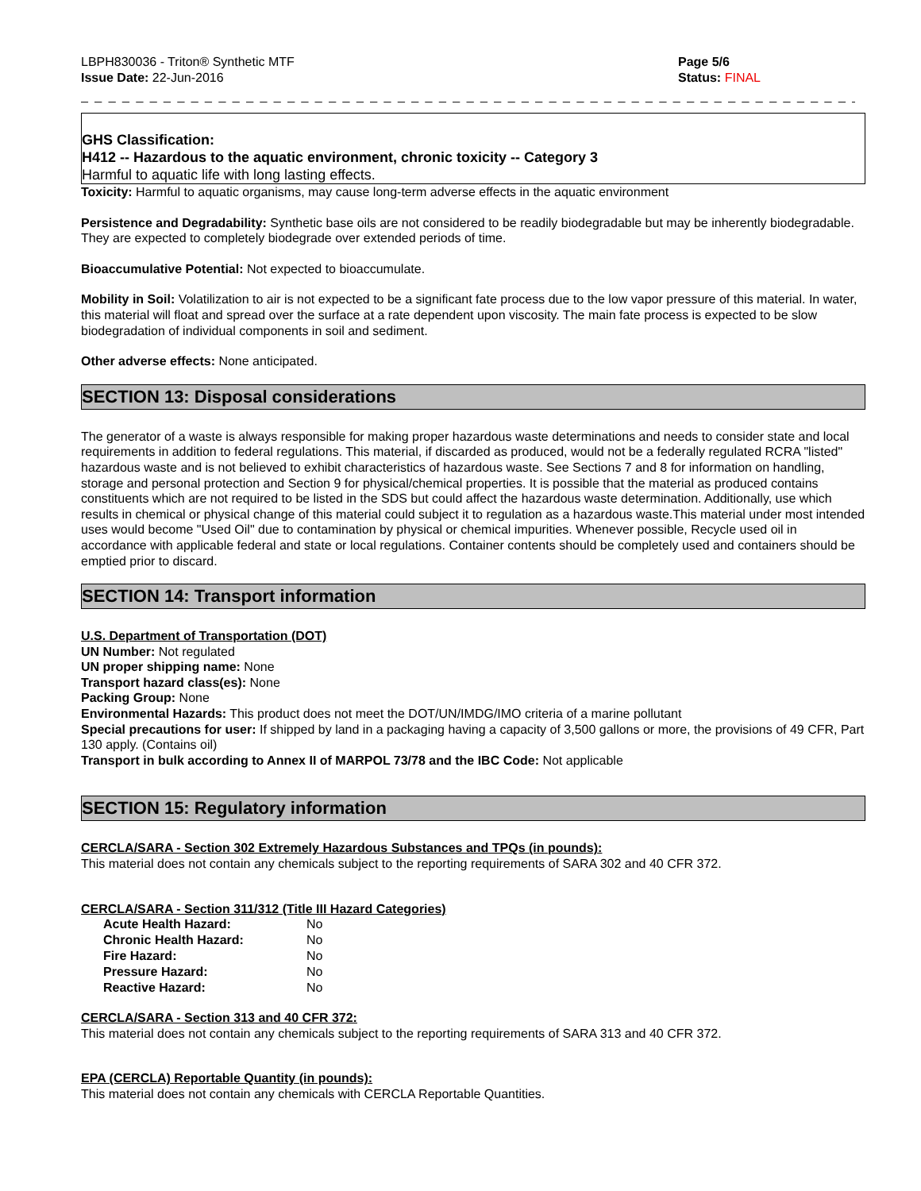LBPH830036 - Triton® Synthetic MTF
Issue Date: 22-Jun-2016
Page 5/6
Status: FINAL
_ _ _ _ _ _ _ _ _ _ _ _ _ _ _ _ _ _ _ _ _ _ _ _ _ _ _ _ _ _ _ _ _ _ _ _ _ _ _ _ _ _ _ _ _ _ _ _ _ _ _ _ _ _ _ _ _ _ _ _ _ _ _ _ _ _ _ _ _ _ _ _ _ _ _
GHS Classification:
H412 -- Hazardous to the aquatic environment, chronic toxicity -- Category 3
Harmful to aquatic life with long lasting effects.
Toxicity: Harmful to aquatic organisms, may cause long-term adverse effects in the aquatic environment
Persistence and Degradability: Synthetic base oils are not considered to be readily biodegradable but may be inherently biodegradable. They are expected to completely biodegrade over extended periods of time.
Bioaccumulative Potential: Not expected to bioaccumulate.
Mobility in Soil: Volatilization to air is not expected to be a significant fate process due to the low vapor pressure of this material. In water, this material will float and spread over the surface at a rate dependent upon viscosity. The main fate process is expected to be slow biodegradation of individual components in soil and sediment.
Other adverse effects: None anticipated.
SECTION 13: Disposal considerations
The generator of a waste is always responsible for making proper hazardous waste determinations and needs to consider state and local requirements in addition to federal regulations. This material, if discarded as produced, would not be a federally regulated RCRA "listed" hazardous waste and is not believed to exhibit characteristics of hazardous waste. See Sections 7 and 8 for information on handling, storage and personal protection and Section 9 for physical/chemical properties. It is possible that the material as produced contains constituents which are not required to be listed in the SDS but could affect the hazardous waste determination. Additionally, use which results in chemical or physical change of this material could subject it to regulation as a hazardous waste.This material under most intended uses would become "Used Oil" due to contamination by physical or chemical impurities. Whenever possible, Recycle used oil in accordance with applicable federal and state or local regulations. Container contents should be completely used and containers should be emptied prior to discard.
SECTION 14: Transport information
U.S. Department of Transportation (DOT)
UN Number: Not regulated
UN proper shipping name: None
Transport hazard class(es): None
Packing Group: None
Environmental Hazards: This product does not meet the DOT/UN/IMDG/IMO criteria of a marine pollutant
Special precautions for user: If shipped by land in a packaging having a capacity of 3,500 gallons or more, the provisions of 49 CFR, Part 130 apply. (Contains oil)
Transport in bulk according to Annex II of MARPOL 73/78 and the IBC Code: Not applicable
SECTION 15: Regulatory information
CERCLA/SARA - Section 302 Extremely Hazardous Substances and TPQs (in pounds):
This material does not contain any chemicals subject to the reporting requirements of SARA 302 and 40 CFR 372.
CERCLA/SARA - Section 311/312 (Title III Hazard Categories)
| Acute Health Hazard: | No |
| Chronic Health Hazard: | No |
| Fire Hazard: | No |
| Pressure Hazard: | No |
| Reactive Hazard: | No |
CERCLA/SARA - Section 313 and 40 CFR 372:
This material does not contain any chemicals subject to the reporting requirements of SARA 313 and 40 CFR 372.
EPA (CERCLA) Reportable Quantity (in pounds):
This material does not contain any chemicals with CERCLA Reportable Quantities.